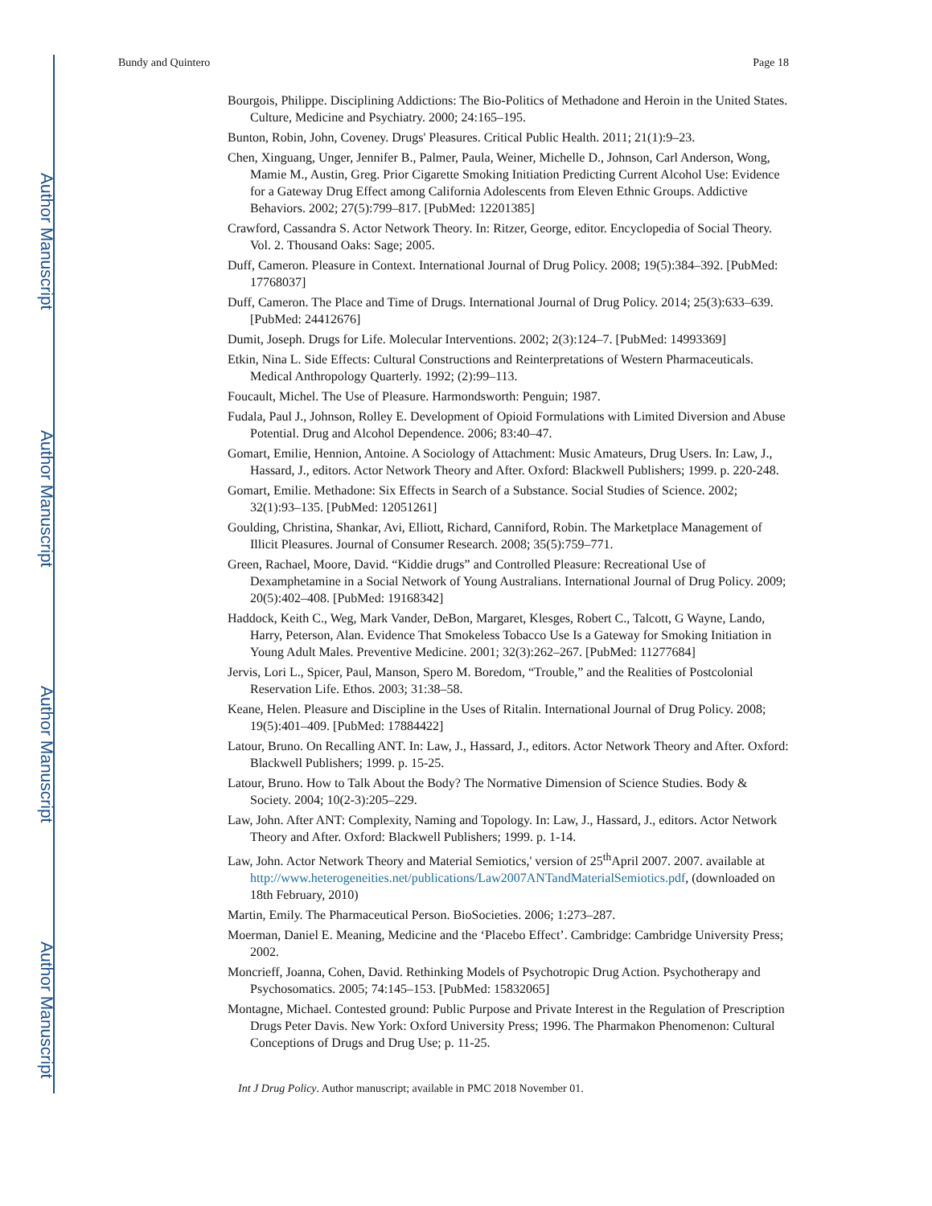Author Manuscript
Author Manuscript
Author Manuscript
Author Manuscript
Bundy and Quintero Page 18
Bourgois, Philippe. Disciplining Addictions: The Bio-Politics of Methadone and Heroin in the United States. Culture, Medicine and Psychiatry. 2000; 24:165–195.
Bunton, Robin, John, Coveney. Drugs' Pleasures. Critical Public Health. 2011; 21(1):9–23.
Chen, Xinguang, Unger, Jennifer B., Palmer, Paula, Weiner, Michelle D., Johnson, Carl Anderson, Wong, Mamie M., Austin, Greg. Prior Cigarette Smoking Initiation Predicting Current Alcohol Use: Evidence for a Gateway Drug Effect among California Adolescents from Eleven Ethnic Groups. Addictive Behaviors. 2002; 27(5):799–817. [PubMed: 12201385]
Crawford, Cassandra S. Actor Network Theory. In: Ritzer, George, editor. Encyclopedia of Social Theory. Vol. 2. Thousand Oaks: Sage; 2005.
Duff, Cameron. Pleasure in Context. International Journal of Drug Policy. 2008; 19(5):384–392. [PubMed: 17768037]
Duff, Cameron. The Place and Time of Drugs. International Journal of Drug Policy. 2014; 25(3):633–639. [PubMed: 24412676]
Dumit, Joseph. Drugs for Life. Molecular Interventions. 2002; 2(3):124–7. [PubMed: 14993369]
Etkin, Nina L. Side Effects: Cultural Constructions and Reinterpretations of Western Pharmaceuticals. Medical Anthropology Quarterly. 1992; (2):99–113.
Foucault, Michel. The Use of Pleasure. Harmondsworth: Penguin; 1987.
Fudala, Paul J., Johnson, Rolley E. Development of Opioid Formulations with Limited Diversion and Abuse Potential. Drug and Alcohol Dependence. 2006; 83:40–47.
Gomart, Emilie, Hennion, Antoine. A Sociology of Attachment: Music Amateurs, Drug Users. In: Law, J., Hassard, J., editors. Actor Network Theory and After. Oxford: Blackwell Publishers; 1999. p. 220-248.
Gomart, Emilie. Methadone: Six Effects in Search of a Substance. Social Studies of Science. 2002; 32(1):93–135. [PubMed: 12051261]
Goulding, Christina, Shankar, Avi, Elliott, Richard, Canniford, Robin. The Marketplace Management of Illicit Pleasures. Journal of Consumer Research. 2008; 35(5):759–771.
Green, Rachael, Moore, David. “Kiddie drugs” and Controlled Pleasure: Recreational Use of Dexamphetamine in a Social Network of Young Australians. International Journal of Drug Policy. 2009; 20(5):402–408. [PubMed: 19168342]
Haddock, Keith C., Weg, Mark Vander, DeBon, Margaret, Klesges, Robert C., Talcott, G Wayne, Lando, Harry, Peterson, Alan. Evidence That Smokeless Tobacco Use Is a Gateway for Smoking Initiation in Young Adult Males. Preventive Medicine. 2001; 32(3):262–267. [PubMed: 11277684]
Jervis, Lori L., Spicer, Paul, Manson, Spero M. Boredom, “Trouble,” and the Realities of Postcolonial Reservation Life. Ethos. 2003; 31:38–58.
Keane, Helen. Pleasure and Discipline in the Uses of Ritalin. International Journal of Drug Policy. 2008; 19(5):401–409. [PubMed: 17884422]
Latour, Bruno. On Recalling ANT. In: Law, J., Hassard, J., editors. Actor Network Theory and After. Oxford: Blackwell Publishers; 1999. p. 15-25.
Latour, Bruno. How to Talk About the Body? The Normative Dimension of Science Studies. Body & Society. 2004; 10(2-3):205–229.
Law, John. After ANT: Complexity, Naming and Topology. In: Law, J., Hassard, J., editors. Actor Network Theory and After. Oxford: Blackwell Publishers; 1999. p. 1-14.
Law, John. Actor Network Theory and Material Semiotics,' version of 25<sup>th</sup>April 2007. 2007. available at http://www.heterogeneities.net/publications/Law2007ANTandMaterialSemiotics.pdf, (downloaded on 18th February, 2010)
Martin, Emily. The Pharmaceutical Person. BioSocieties. 2006; 1:273–287.
Moerman, Daniel E. Meaning, Medicine and the ‘Placebo Effect’. Cambridge: Cambridge University Press; 2002.
Moncrieff, Joanna, Cohen, David. Rethinking Models of Psychotropic Drug Action. Psychotherapy and Psychosomatics. 2005; 74:145–153. [PubMed: 15832065]
Montagne, Michael. Contested ground: Public Purpose and Private Interest in the Regulation of Prescription Drugs Peter Davis. New York: Oxford University Press; 1996. The Pharmakon Phenomenon: Cultural Conceptions of Drugs and Drug Use; p. 11-25.
Int J Drug Policy. Author manuscript; available in PMC 2018 November 01.